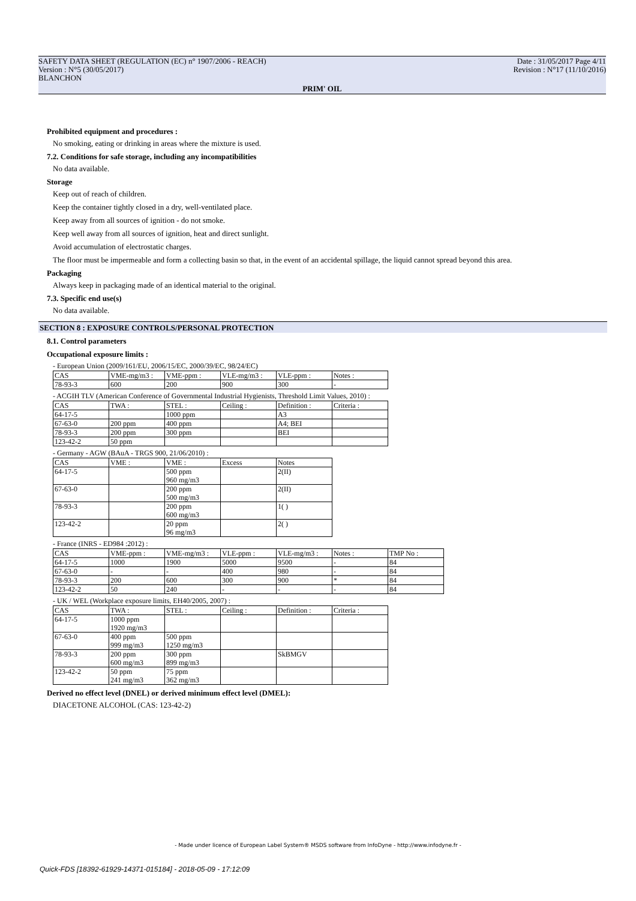SAFETY DATA SHEET (REGULATION (EC) n° 1907/2006 - REACH)
Version : N°5 (30/05/2017)
BLANCHON
Date : 31/05/2017 Page 4/11
Revision : N°17 (11/10/2016)
PRIM' OIL
Prohibited equipment and procedures :
No smoking, eating or drinking in areas where the mixture is used.
7.2. Conditions for safe storage, including any incompatibilities
No data available.
Storage
Keep out of reach of children.
Keep the container tightly closed in a dry, well-ventilated place.
Keep away from all sources of ignition - do not smoke.
Keep well away from all sources of ignition, heat and direct sunlight.
Avoid accumulation of electrostatic charges.
The floor must be impermeable and form a collecting basin so that, in the event of an accidental spillage, the liquid cannot spread beyond this area.
Packaging
Always keep in packaging made of an identical material to the original.
7.3. Specific end use(s)
No data available.
SECTION 8 : EXPOSURE CONTROLS/PERSONAL PROTECTION
8.1. Control parameters
Occupational exposure limits :
- European Union (2009/161/EU, 2006/15/EC, 2000/39/EC, 98/24/EC)
| CAS | VME-mg/m3 : | VME-ppm : | VLE-mg/m3 : | VLE-ppm : | Notes : |
| --- | --- | --- | --- | --- | --- |
| 78-93-3 | 600 | 200 | 900 | 300 | - |
- ACGIH TLV (American Conference of Governmental Industrial Hygienists, Threshold Limit Values, 2010) :
| CAS | TWA : | STEL : | Ceiling : | Definition : | Criteria : |
| --- | --- | --- | --- | --- | --- |
| 64-17-5 | | 1000 ppm | | A3 | |
| 67-63-0 | 200 ppm | 400 ppm | | A4; BEI | |
| 78-93-3 | 200 ppm | 300 ppm | | BEI | |
| 123-42-2 | 50 ppm | | | | |
- Germany - AGW (BAuA - TRGS 900, 21/06/2010) :
| CAS | VME : | VME : | Excess | Notes |
| --- | --- | --- | --- | --- |
| 64-17-5 | | 500 ppm 960 mg/m3 | | 2(II) |
| 67-63-0 | | 200 ppm 500 mg/m3 | | 2(II) |
| 78-93-3 | | 200 ppm 600 mg/m3 | | 1( ) |
| 123-42-2 | | 20 ppm 96 mg/m3 | | 2( ) |
- France (INRS - ED984 :2012) :
| CAS | VME-ppm : | VME-mg/m3 : | VLE-ppm : | VLE-mg/m3 : | Notes : | TMP No : |
| --- | --- | --- | --- | --- | --- | --- |
| 64-17-5 | 1000 | 1900 | 5000 | 9500 | - | 84 |
| 67-63-0 | - | - | 400 | 980 | - | 84 |
| 78-93-3 | 200 | 600 | 300 | 900 | * | 84 |
| 123-42-2 | 50 | 240 | - | - | - | 84 |
- UK / WEL (Workplace exposure limits, EH40/2005, 2007) :
| CAS | TWA : | STEL : | Ceiling : | Definition : | Criteria : |
| --- | --- | --- | --- | --- | --- |
| 64-17-5 | 1000 ppm 1920 mg/m3 | | | | |
| 67-63-0 | 400 ppm 999 mg/m3 | 500 ppm 1250 mg/m3 | | | |
| 78-93-3 | 200 ppm 600 mg/m3 | 300 ppm 899 mg/m3 | | SkBMGV | |
| 123-42-2 | 50 ppm 241 mg/m3 | 75 ppm 362 mg/m3 | | | |
Derived no effect level (DNEL) or derived minimum effect level (DMEL):
DIACETONE ALCOHOL (CAS: 123-42-2)
- Made under licence of European Label System® MSDS software from InfoDyne - http://www.infodyne.fr -
Quick-FDS [18392-61929-14371-015184] - 2018-05-09 - 17:12:09